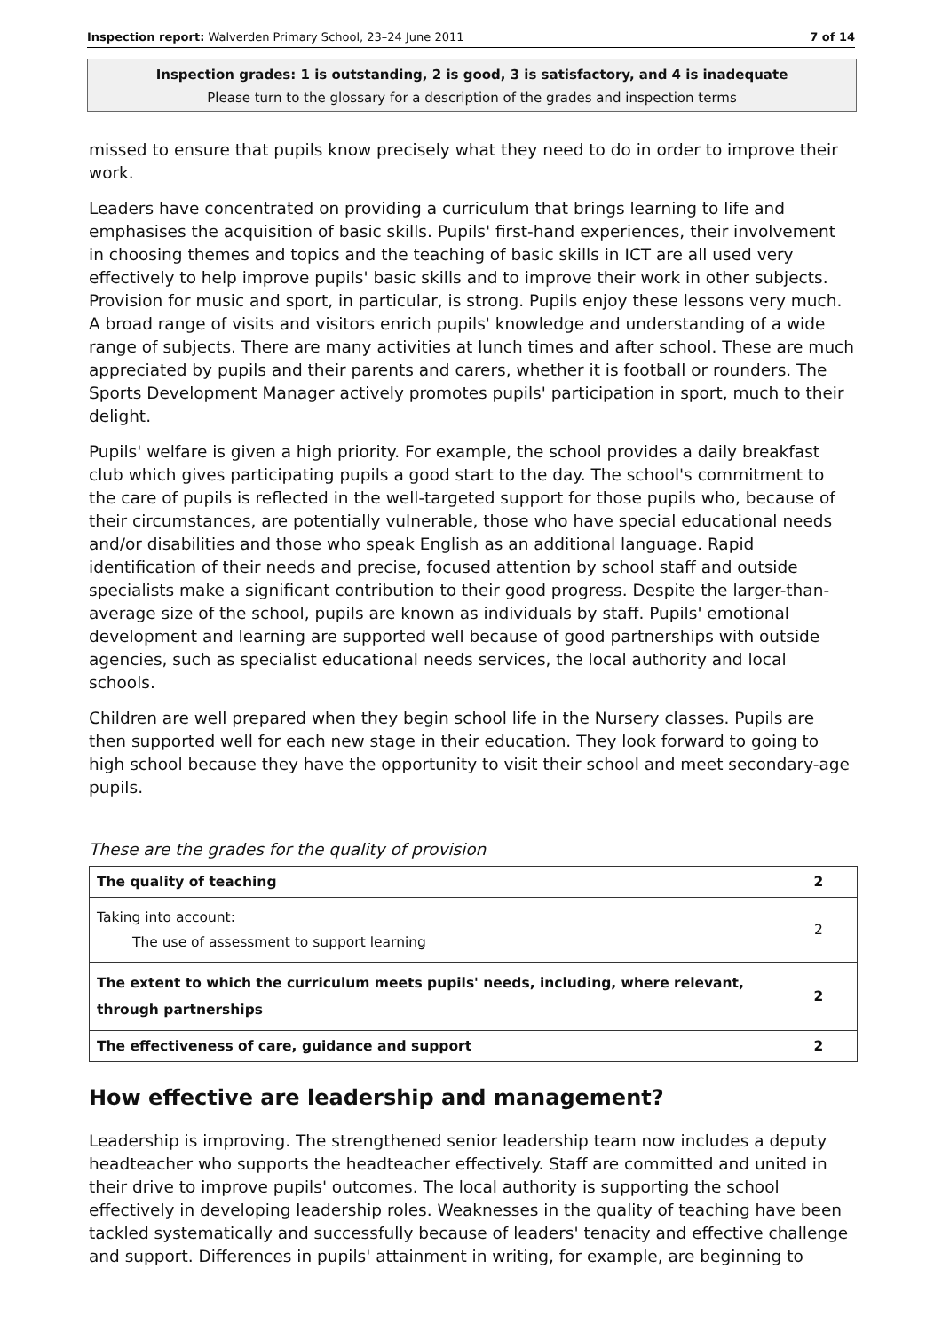Inspection report: Walverden Primary School, 23–24 June 2011 7 of 14
Inspection grades: 1 is outstanding, 2 is good, 3 is satisfactory, and 4 is inadequate
Please turn to the glossary for a description of the grades and inspection terms
missed to ensure that pupils know precisely what they need to do in order to improve their work.
Leaders have concentrated on providing a curriculum that brings learning to life and emphasises the acquisition of basic skills. Pupils' first-hand experiences, their involvement in choosing themes and topics and the teaching of basic skills in ICT are all used very effectively to help improve pupils' basic skills and to improve their work in other subjects. Provision for music and sport, in particular, is strong. Pupils enjoy these lessons very much. A broad range of visits and visitors enrich pupils' knowledge and understanding of a wide range of subjects. There are many activities at lunch times and after school. These are much appreciated by pupils and their parents and carers, whether it is football or rounders. The Sports Development Manager actively promotes pupils' participation in sport, much to their delight.
Pupils' welfare is given a high priority. For example, the school provides a daily breakfast club which gives participating pupils a good start to the day. The school's commitment to the care of pupils is reflected in the well-targeted support for those pupils who, because of their circumstances, are potentially vulnerable, those who have special educational needs and/or disabilities and those who speak English as an additional language. Rapid identification of their needs and precise, focused attention by school staff and outside specialists make a significant contribution to their good progress. Despite the larger-than-average size of the school, pupils are known as individuals by staff. Pupils' emotional development and learning are supported well because of good partnerships with outside agencies, such as specialist educational needs services, the local authority and local schools.
Children are well prepared when they begin school life in the Nursery classes. Pupils are then supported well for each new stage in their education. They look forward to going to high school because they have the opportunity to visit their school and meet secondary-age pupils.
These are the grades for the quality of provision
| The quality of teaching | 2 |
| Taking into account: The use of assessment to support learning | 2 |
| The extent to which the curriculum meets pupils' needs, including, where relevant, through partnerships | 2 |
| The effectiveness of care, guidance and support | 2 |
How effective are leadership and management?
Leadership is improving. The strengthened senior leadership team now includes a deputy headteacher who supports the headteacher effectively. Staff are committed and united in their drive to improve pupils' outcomes. The local authority is supporting the school effectively in developing leadership roles. Weaknesses in the quality of teaching have been tackled systematically and successfully because of leaders' tenacity and effective challenge and support. Differences in pupils' attainment in writing, for example, are beginning to